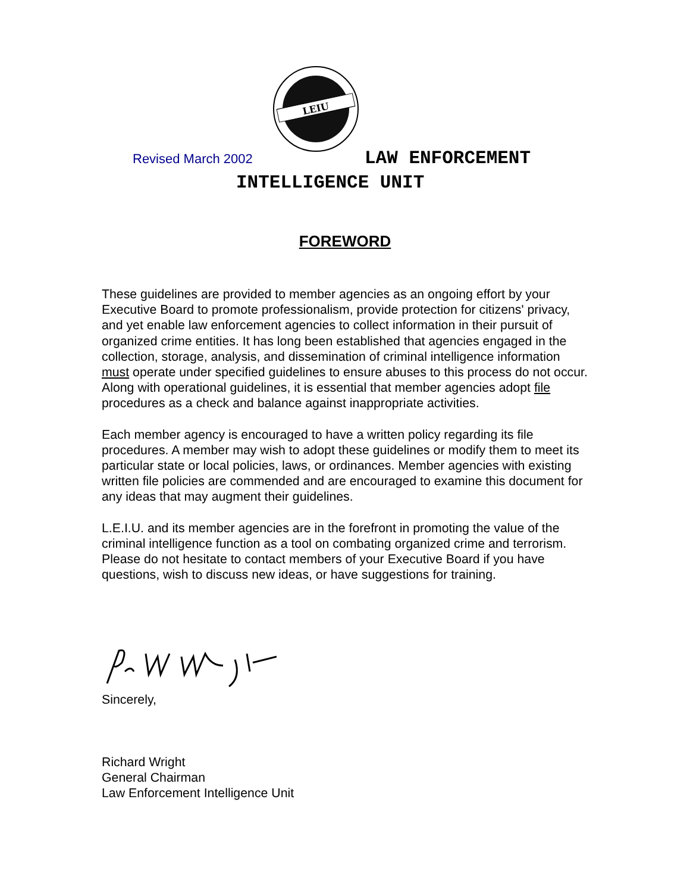LEIU
Revised March 2002 LAW ENFORCEMENT
INTELLIGENCE UNIT
FOREWORD
These guidelines are provided to member agencies as an ongoing effort by your Executive Board to promote professionalism, provide protection for citizens' privacy, and yet enable law enforcement agencies to collect information in their pursuit of organized crime entities. It has long been established that agencies engaged in the collection, storage, analysis, and dissemination of criminal intelligence information must operate under specified guidelines to ensure abuses to this process do not occur. Along with operational guidelines, it is essential that member agencies adopt file procedures as a check and balance against inappropriate activities.
Each member agency is encouraged to have a written policy regarding its file procedures. A member may wish to adopt these guidelines or modify them to meet its particular state or local policies, laws, or ordinances. Member agencies with existing written file policies are commended and are encouraged to examine this document for any ideas that may augment their guidelines.
L.E.I.U. and its member agencies are in the forefront in promoting the value of the criminal intelligence function as a tool on combating organized crime and terrorism. Please do not hesitate to contact members of your Executive Board if you have questions, wish to discuss new ideas, or have suggestions for training.
Sincerely,
Richard Wright
General Chairman
Law Enforcement Intelligence Unit